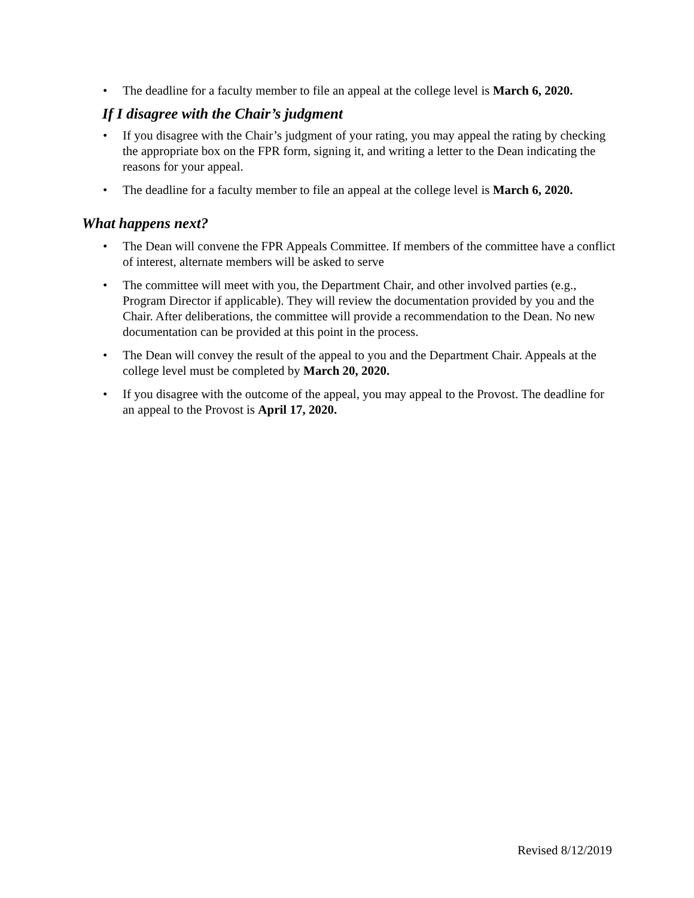• The deadline for a faculty member to file an appeal at the college level is March 6, 2020.
If I disagree with the Chair’s judgment
• If you disagree with the Chair’s judgment of your rating, you may appeal the rating by checking the appropriate box on the FPR form, signing it, and writing a letter to the Dean indicating the reasons for your appeal.
• The deadline for a faculty member to file an appeal at the college level is March 6, 2020.
What happens next?
• The Dean will convene the FPR Appeals Committee. If members of the committee have a conflict of interest, alternate members will be asked to serve
• The committee will meet with you, the Department Chair, and other involved parties (e.g., Program Director if applicable). They will review the documentation provided by you and the Chair. After deliberations, the committee will provide a recommendation to the Dean. No new documentation can be provided at this point in the process.
• The Dean will convey the result of the appeal to you and the Department Chair. Appeals at the college level must be completed by March 20, 2020.
• If you disagree with the outcome of the appeal, you may appeal to the Provost. The deadline for an appeal to the Provost is April 17, 2020.
Revised 8/12/2019